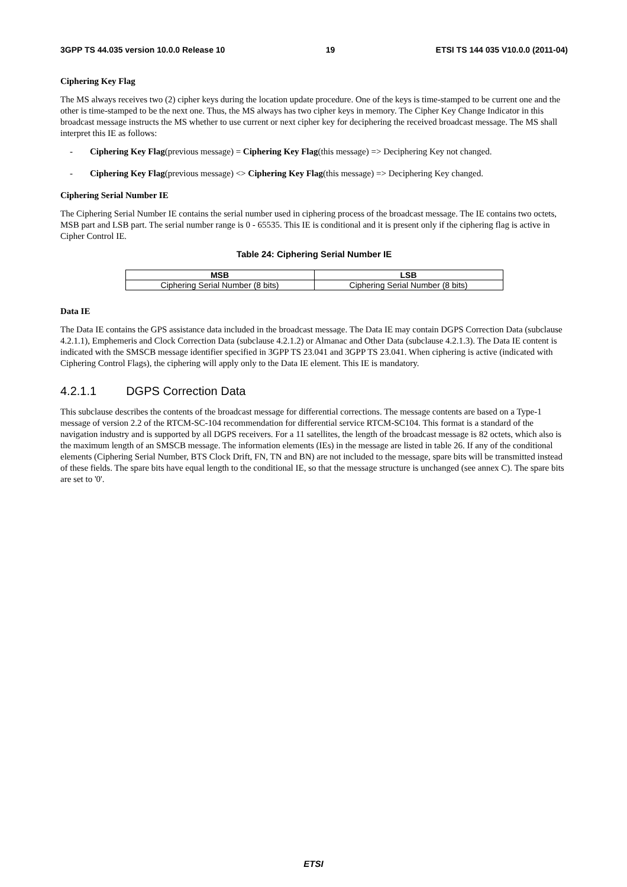3GPP TS 44.035 version 10.0.0 Release 10 19 ETSI TS 144 035 V10.0.0 (2011-04)
Ciphering Key Flag
The MS always receives two (2) cipher keys during the location update procedure. One of the keys is time-stamped to be current one and the other is time-stamped to be the next one. Thus, the MS always has two cipher keys in memory. The Cipher Key Change Indicator in this broadcast message instructs the MS whether to use current or next cipher key for deciphering the received broadcast message. The MS shall interpret this IE as follows:
- Ciphering Key Flag(previous message) = Ciphering Key Flag(this message) => Deciphering Key not changed.
- Ciphering Key Flag(previous message) <> Ciphering Key Flag(this message) => Deciphering Key changed.
Ciphering Serial Number IE
The Ciphering Serial Number IE contains the serial number used in ciphering process of the broadcast message. The IE contains two octets, MSB part and LSB part. The serial number range is 0 - 65535. This IE is conditional and it is present only if the ciphering flag is active in Cipher Control IE.
Table 24: Ciphering Serial Number IE
| MSB | LSB |
| --- | --- |
| Ciphering Serial Number (8 bits) | Ciphering Serial Number (8 bits) |
Data IE
The Data IE contains the GPS assistance data included in the broadcast message. The Data IE may contain DGPS Correction Data (subclause 4.2.1.1), Emphemeris and Clock Correction Data (subclause 4.2.1.2) or Almanac and Other Data (subclause 4.2.1.3). The Data IE content is indicated with the SMSCB message identifier specified in 3GPP TS 23.041 and 3GPP TS 23.041. When ciphering is active (indicated with Ciphering Control Flags), the ciphering will apply only to the Data IE element. This IE is mandatory.
4.2.1.1 DGPS Correction Data
This subclause describes the contents of the broadcast message for differential corrections. The message contents are based on a Type-1 message of version 2.2 of the RTCM-SC-104 recommendation for differential service RTCM-SC104. This format is a standard of the navigation industry and is supported by all DGPS receivers. For a 11 satellites, the length of the broadcast message is 82 octets, which also is the maximum length of an SMSCB message. The information elements (IEs) in the message are listed in table 26. If any of the conditional elements (Ciphering Serial Number, BTS Clock Drift, FN, TN and BN) are not included to the message, spare bits will be transmitted instead of these fields. The spare bits have equal length to the conditional IE, so that the message structure is unchanged (see annex C). The spare bits are set to '0'.
ETSI